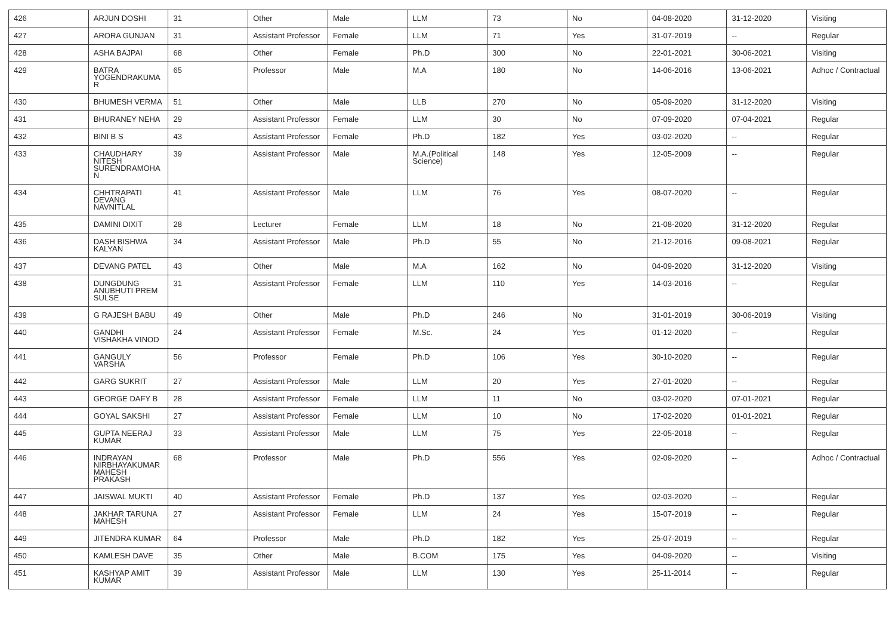| 426 | ARJUN DOSHI | 31 | Other | Male | LLM | 73 | No | 04-08-2020 | 31-12-2020 | Visiting |
| 427 | ARORA GUNJAN | 31 | Assistant Professor | Female | LLM | 71 | Yes | 31-07-2019 | -- | Regular |
| 428 | ASHA BAJPAI | 68 | Other | Female | Ph.D | 300 | No | 22-01-2021 | 30-06-2021 | Visiting |
| 429 | BATRA YOGENDRAKUMA R | 65 | Professor | Male | M.A | 180 | No | 14-06-2016 | 13-06-2021 | Adhoc / Contractual |
| 430 | BHUMESH VERMA | 51 | Other | Male | LLB | 270 | No | 05-09-2020 | 31-12-2020 | Visiting |
| 431 | BHURANEY NEHA | 29 | Assistant Professor | Female | LLM | 30 | No | 07-09-2020 | 07-04-2021 | Regular |
| 432 | BINI B S | 43 | Assistant Professor | Female | Ph.D | 182 | Yes | 03-02-2020 | -- | Regular |
| 433 | CHAUDHARY NITESH SURENDRAMOHA N | 39 | Assistant Professor | Male | M.A.(Political Science) | 148 | Yes | 12-05-2009 | -- | Regular |
| 434 | CHHTRAPATI DEVANG NAVNITLAL | 41 | Assistant Professor | Male | LLM | 76 | Yes | 08-07-2020 | -- | Regular |
| 435 | DAMINI DIXIT | 28 | Lecturer | Female | LLM | 18 | No | 21-08-2020 | 31-12-2020 | Regular |
| 436 | DASH BISHWA KALYAN | 34 | Assistant Professor | Male | Ph.D | 55 | No | 21-12-2016 | 09-08-2021 | Regular |
| 437 | DEVANG PATEL | 43 | Other | Male | M.A | 162 | No | 04-09-2020 | 31-12-2020 | Visiting |
| 438 | DUNGDUNG ANUBHUTI PREM SULSE | 31 | Assistant Professor | Female | LLM | 110 | Yes | 14-03-2016 | -- | Regular |
| 439 | G RAJESH BABU | 49 | Other | Male | Ph.D | 246 | No | 31-01-2019 | 30-06-2019 | Visiting |
| 440 | GANDHI VISHAKHA VINOD | 24 | Assistant Professor | Female | M.Sc. | 24 | Yes | 01-12-2020 | -- | Regular |
| 441 | GANGULY VARSHA | 56 | Professor | Female | Ph.D | 106 | Yes | 30-10-2020 | -- | Regular |
| 442 | GARG SUKRIT | 27 | Assistant Professor | Male | LLM | 20 | Yes | 27-01-2020 | -- | Regular |
| 443 | GEORGE DAFY B | 28 | Assistant Professor | Female | LLM | 11 | No | 03-02-2020 | 07-01-2021 | Regular |
| 444 | GOYAL SAKSHI | 27 | Assistant Professor | Female | LLM | 10 | No | 17-02-2020 | 01-01-2021 | Regular |
| 445 | GUPTA NEERAJ KUMAR | 33 | Assistant Professor | Male | LLM | 75 | Yes | 22-05-2018 | -- | Regular |
| 446 | INDRAYAN NIRBHAYAKUMAR MAHESH PRAKASH | 68 | Professor | Male | Ph.D | 556 | Yes | 02-09-2020 | -- | Adhoc / Contractual |
| 447 | JAISWAL MUKTI | 40 | Assistant Professor | Female | Ph.D | 137 | Yes | 02-03-2020 | -- | Regular |
| 448 | JAKHAR TARUNA MAHESH | 27 | Assistant Professor | Female | LLM | 24 | Yes | 15-07-2019 | -- | Regular |
| 449 | JITENDRA KUMAR | 64 | Professor | Male | Ph.D | 182 | Yes | 25-07-2019 | -- | Regular |
| 450 | KAMLESH DAVE | 35 | Other | Male | B.COM | 175 | Yes | 04-09-2020 | -- | Visiting |
| 451 | KASHYAP AMIT KUMAR | 39 | Assistant Professor | Male | LLM | 130 | Yes | 25-11-2014 | -- | Regular |